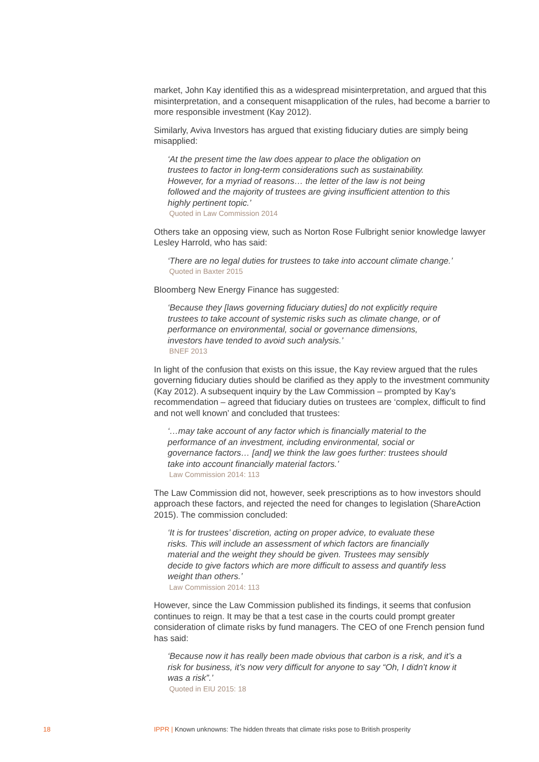market, John Kay identified this as a widespread misinterpretation, and argued that this misinterpretation, and a consequent misapplication of the rules, had become a barrier to more responsible investment (Kay 2012).
Similarly, Aviva Investors has argued that existing fiduciary duties are simply being misapplied:
‘At the present time the law does appear to place the obligation on trustees to factor in long-term considerations such as sustainability. However, for a myriad of reasons… the letter of the law is not being followed and the majority of trustees are giving insufficient attention to this highly pertinent topic.’
Quoted in Law Commission 2014
Others take an opposing view, such as Norton Rose Fulbright senior knowledge lawyer Lesley Harrold, who has said:
‘There are no legal duties for trustees to take into account climate change.’
Quoted in Baxter 2015
Bloomberg New Energy Finance has suggested:
‘Because they [laws governing fiduciary duties] do not explicitly require trustees to take account of systemic risks such as climate change, or of performance on environmental, social or governance dimensions, investors have tended to avoid such analysis.’
BNEF 2013
In light of the confusion that exists on this issue, the Kay review argued that the rules governing fiduciary duties should be clarified as they apply to the investment community (Kay 2012). A subsequent inquiry by the Law Commission – prompted by Kay’s recommendation – agreed that fiduciary duties on trustees are ‘complex, difficult to find and not well known’ and concluded that trustees:
‘…may take account of any factor which is financially material to the performance of an investment, including environmental, social or governance factors… [and] we think the law goes further: trustees should take into account financially material factors.’
Law Commission 2014: 113
The Law Commission did not, however, seek prescriptions as to how investors should approach these factors, and rejected the need for changes to legislation (ShareAction 2015). The commission concluded:
‘It is for trustees’ discretion, acting on proper advice, to evaluate these risks. This will include an assessment of which factors are financially material and the weight they should be given. Trustees may sensibly decide to give factors which are more difficult to assess and quantify less weight than others.’
Law Commission 2014: 113
However, since the Law Commission published its findings, it seems that confusion continues to reign. It may be that a test case in the courts could prompt greater consideration of climate risks by fund managers. The CEO of one French pension fund has said:
‘Because now it has really been made obvious that carbon is a risk, and it’s a risk for business, it’s now very difficult for anyone to say “Oh, I didn’t know it was a risk”.’
Quoted in EIU 2015: 18
18 IPPR | Known unknowns: The hidden threats that climate risks pose to British prosperity